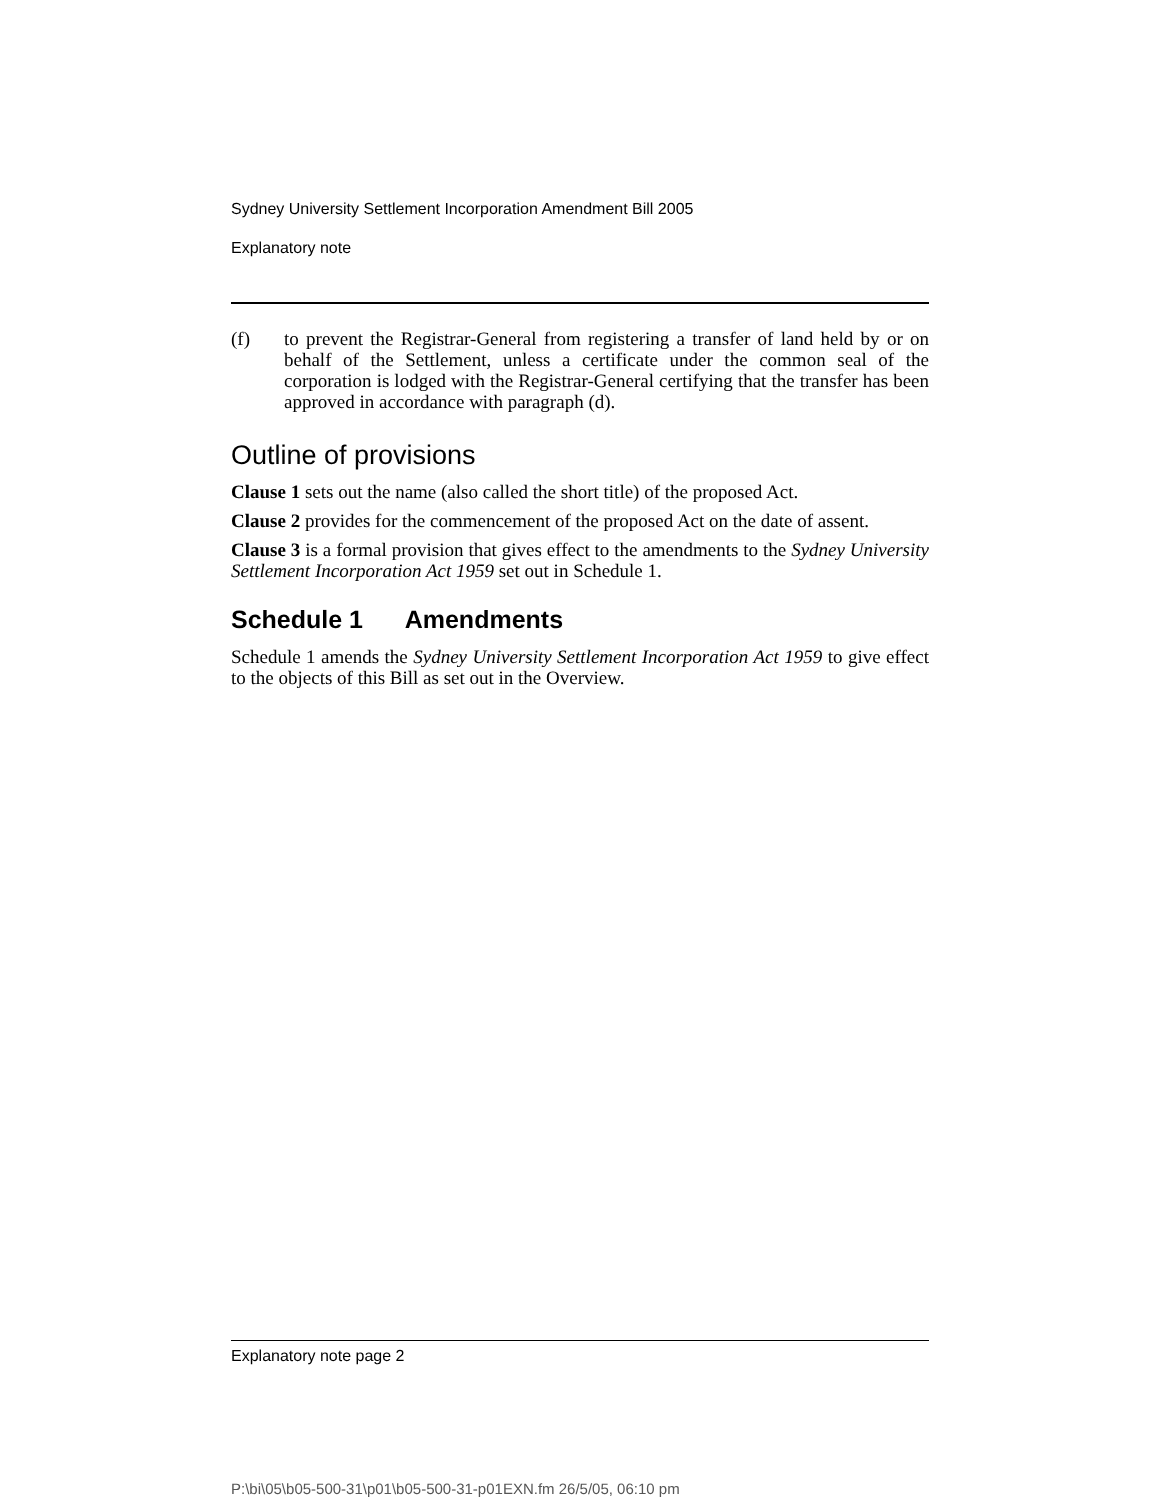Sydney University Settlement Incorporation Amendment Bill 2005
Explanatory note
(f)
to prevent the Registrar-General from registering a transfer of land held by or on behalf of the Settlement, unless a certificate under the common seal of the corporation is lodged with the Registrar-General certifying that the transfer has been approved in accordance with paragraph (d).
Outline of provisions
Clause 1 sets out the name (also called the short title) of the proposed Act.
Clause 2 provides for the commencement of the proposed Act on the date of assent.
Clause 3 is a formal provision that gives effect to the amendments to the Sydney University Settlement Incorporation Act 1959 set out in Schedule 1.
Schedule 1 Amendments
Schedule 1 amends the Sydney University Settlement Incorporation Act 1959 to give effect to the objects of this Bill as set out in the Overview.
Explanatory note page 2
P:\bi\05\b05-500-31\p01\b05-500-31-p01EXN.fm 26/5/05, 06:10 pm